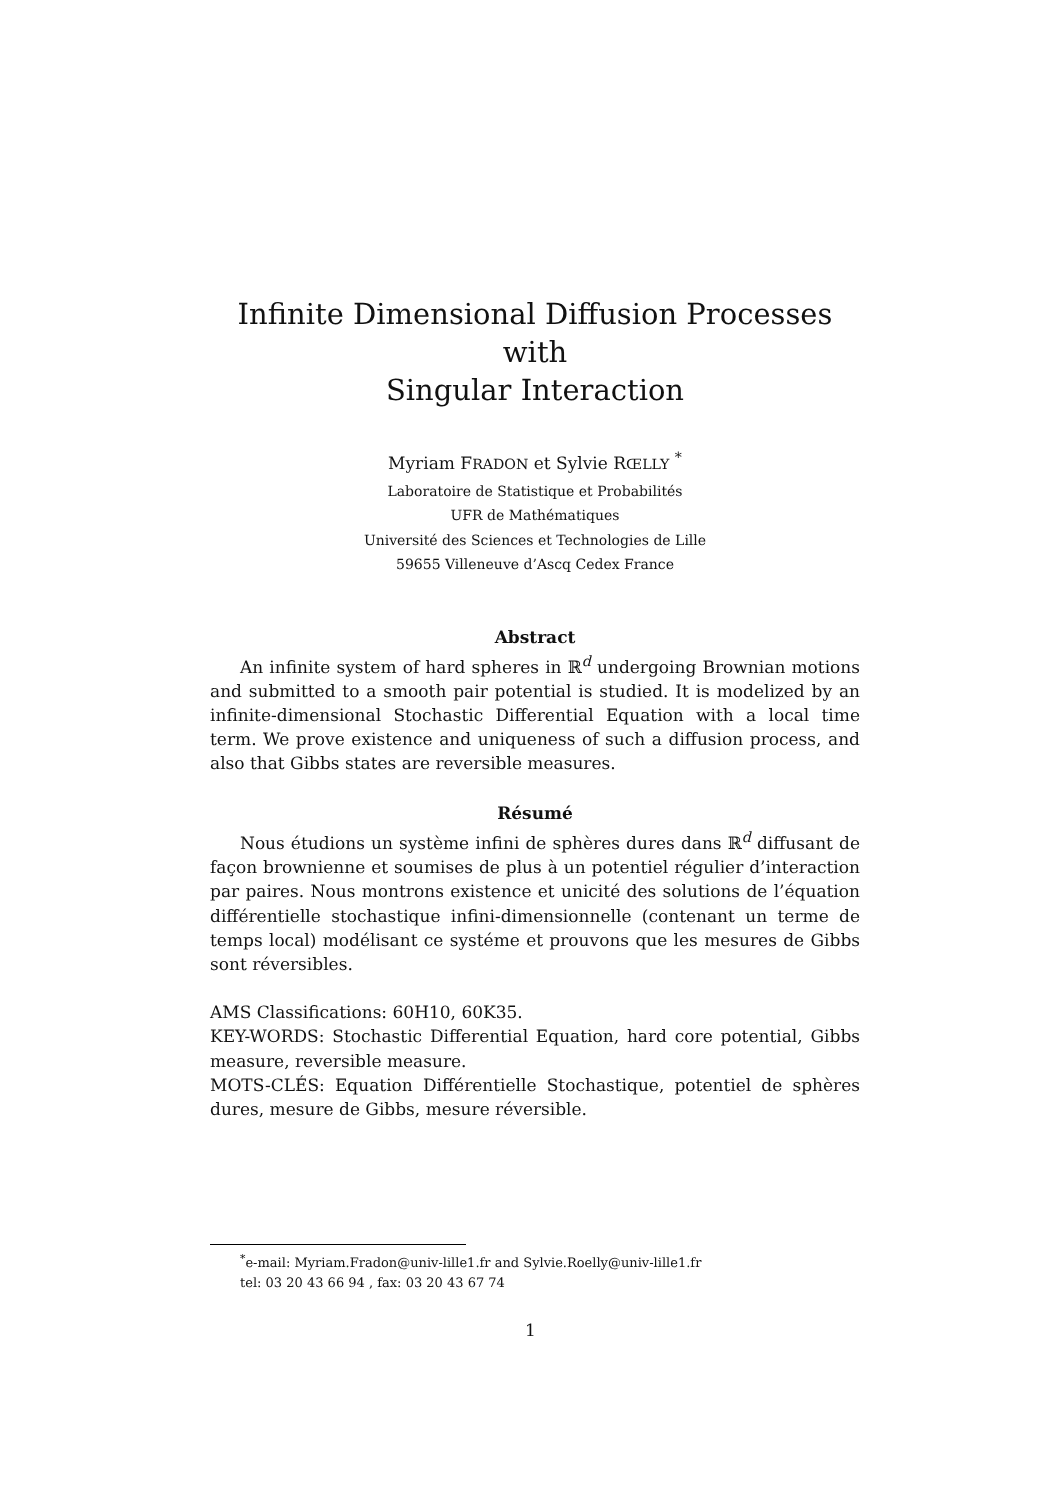Infinite Dimensional Diffusion Processes with
Singular Interaction
Myriam FRADON et Sylvie RŒLLY <sup>*</sup>
Laboratoire de Statistique et Probabilités
UFR de Mathématiques
Université des Sciences et Technologies de Lille
59655 Villeneuve d’Ascq Cedex France
Abstract
An infinite system of hard spheres in ℝ<sup>d</sup> undergoing Brownian motions and submitted to a smooth pair potential is studied. It is modelized by an infinite-dimensional Stochastic Differential Equation with a local time term. We prove existence and uniqueness of such a diffusion process, and also that Gibbs states are reversible measures.
Résumé
Nous étudions un système infini de sphères dures dans ℝ<sup>d</sup> diffusant de façon brownienne et soumises de plus à un potentiel régulier d’interaction par paires. Nous montrons existence et unicité des solutions de l’équation différentielle stochastique infini-dimensionnelle (contenant un terme de temps local) modélisant ce systéme et prouvons que les mesures de Gibbs sont réversibles.
AMS Classifications: 60H10, 60K35.
KEY-WORDS: Stochastic Differential Equation, hard core potential, Gibbs measure, reversible measure.
MOTS-CLÉS: Equation Différentielle Stochastique, potentiel de sphères dures, mesure de Gibbs, mesure réversible.
<sup>*</sup> e-mail: Myriam.Fradon@univ-lille1.fr and Sylvie.Roelly@univ-lille1.fr
tel: 03 20 43 66 94 , fax: 03 20 43 67 74
1